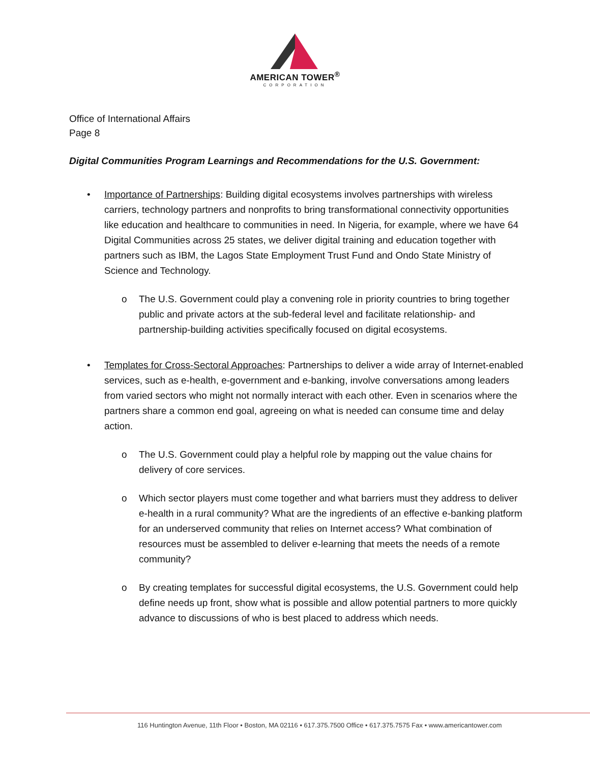AMERICAN TOWER<sup>®</sup>
CORPORATION
Office of International Affairs
Page 8
Digital Communities Program Learnings and Recommendations for the U.S. Government:
• Importance of Partnerships: Building digital ecosystems involves partnerships with wireless carriers, technology partners and nonprofits to bring transformational connectivity opportunities like education and healthcare to communities in need. In Nigeria, for example, where we have 64 Digital Communities across 25 states, we deliver digital training and education together with partners such as IBM, the Lagos State Employment Trust Fund and Ondo State Ministry of Science and Technology.
o The U.S. Government could play a convening role in priority countries to bring together public and private actors at the sub-federal level and facilitate relationship- and partnership-building activities specifically focused on digital ecosystems.
• Templates for Cross-Sectoral Approaches: Partnerships to deliver a wide array of Internet-enabled services, such as e-health, e-government and e-banking, involve conversations among leaders from varied sectors who might not normally interact with each other. Even in scenarios where the partners share a common end goal, agreeing on what is needed can consume time and delay action.
o The U.S. Government could play a helpful role by mapping out the value chains for delivery of core services.
o Which sector players must come together and what barriers must they address to deliver e-health in a rural community? What are the ingredients of an effective e-banking platform for an underserved community that relies on Internet access? What combination of resources must be assembled to deliver e-learning that meets the needs of a remote community?
o By creating templates for successful digital ecosystems, the U.S. Government could help define needs up front, show what is possible and allow potential partners to more quickly advance to discussions of who is best placed to address which needs.
116 Huntington Avenue, 11th Floor • Boston, MA 02116 • 617.375.7500 Office • 617.375.7575 Fax • www.americantower.com